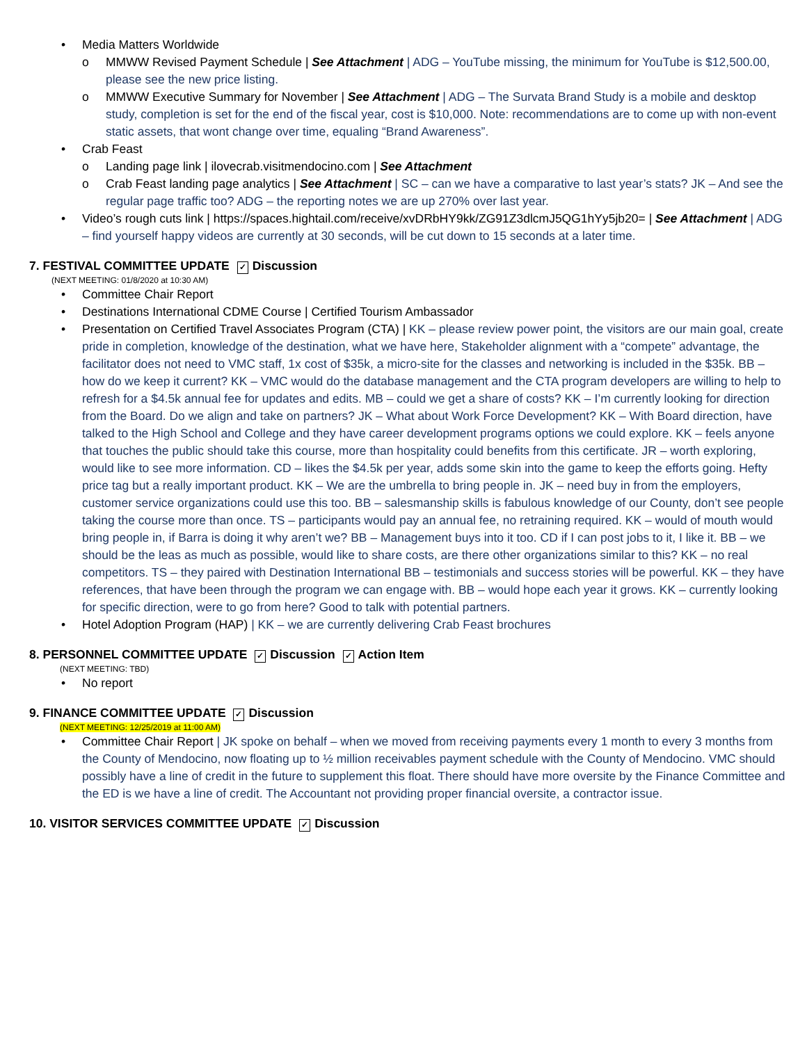• Media Matters Worldwide
o MMWW Revised Payment Schedule | See Attachment | ADG – YouTube missing, the minimum for YouTube is $12,500.00, please see the new price listing.
o MMWW Executive Summary for November | See Attachment | ADG – The Survata Brand Study is a mobile and desktop study, completion is set for the end of the fiscal year, cost is $10,000. Note: recommendations are to come up with non-event static assets, that wont change over time, equaling “Brand Awareness”.
• Crab Feast
o Landing page link | ilovecrab.visitmendocino.com | See Attachment
o Crab Feast landing page analytics | See Attachment | SC – can we have a comparative to last year’s stats? JK – And see the regular page traffic too? ADG – the reporting notes we are up 270% over last year.
• Video’s rough cuts link | https://spaces.hightail.com/receive/xvDRbHY9kk/ZG91Z3dlcmJ5QG1hYy5jb20= | See Attachment | ADG – find yourself happy videos are currently at 30 seconds, will be cut down to 15 seconds at a later time.
7. FESTIVAL COMMITTEE UPDATE ✓ Discussion
(NEXT MEETING: 01/8/2020 at 10:30 AM)
• Committee Chair Report
• Destinations International CDME Course | Certified Tourism Ambassador
• Presentation on Certified Travel Associates Program (CTA) | KK – please review power point, the visitors are our main goal, create pride in completion, knowledge of the destination, what we have here, Stakeholder alignment with a “compete” advantage, the facilitator does not need to VMC staff, 1x cost of $35k, a micro-site for the classes and networking is included in the $35k. BB – how do we keep it current? KK – VMC would do the database management and the CTA program developers are willing to help to refresh for a $4.5k annual fee for updates and edits. MB – could we get a share of costs? KK – I’m currently looking for direction from the Board. Do we align and take on partners? JK – What about Work Force Development? KK – With Board direction, have talked to the High School and College and they have career development programs options we could explore. KK – feels anyone that touches the public should take this course, more than hospitality could benefits from this certificate. JR – worth exploring, would like to see more information. CD – likes the $4.5k per year, adds some skin into the game to keep the efforts going. Hefty price tag but a really important product. KK – We are the umbrella to bring people in. JK – need buy in from the employers, customer service organizations could use this too. BB – salesmanship skills is fabulous knowledge of our County, don’t see people taking the course more than once. TS – participants would pay an annual fee, no retraining required. KK – would of mouth would bring people in, if Barra is doing it why aren’t we? BB – Management buys into it too. CD if I can post jobs to it, I like it. BB – we should be the leas as much as possible, would like to share costs, are there other organizations similar to this? KK – no real competitors. TS – they paired with Destination International BB – testimonials and success stories will be powerful. KK – they have references, that have been through the program we can engage with. BB – would hope each year it grows. KK – currently looking for specific direction, were to go from here? Good to talk with potential partners.
• Hotel Adoption Program (HAP) | KK – we are currently delivering Crab Feast brochures
8. PERSONNEL COMMITTEE UPDATE ✓ Discussion ✓ Action Item
(NEXT MEETING: TBD)
• No report
9. FINANCE COMMITTEE UPDATE ✓ Discussion
(NEXT MEETING: 12/25/2019 at 11:00 AM)
• Committee Chair Report | JK spoke on behalf – when we moved from receiving payments every 1 month to every 3 months from the County of Mendocino, now floating up to ½ million receivables payment schedule with the County of Mendocino. VMC should possibly have a line of credit in the future to supplement this float. There should have more oversite by the Finance Committee and the ED is we have a line of credit. The Accountant not providing proper financial oversite, a contractor issue.
10. VISITOR SERVICES COMMITTEE UPDATE ✓ Discussion